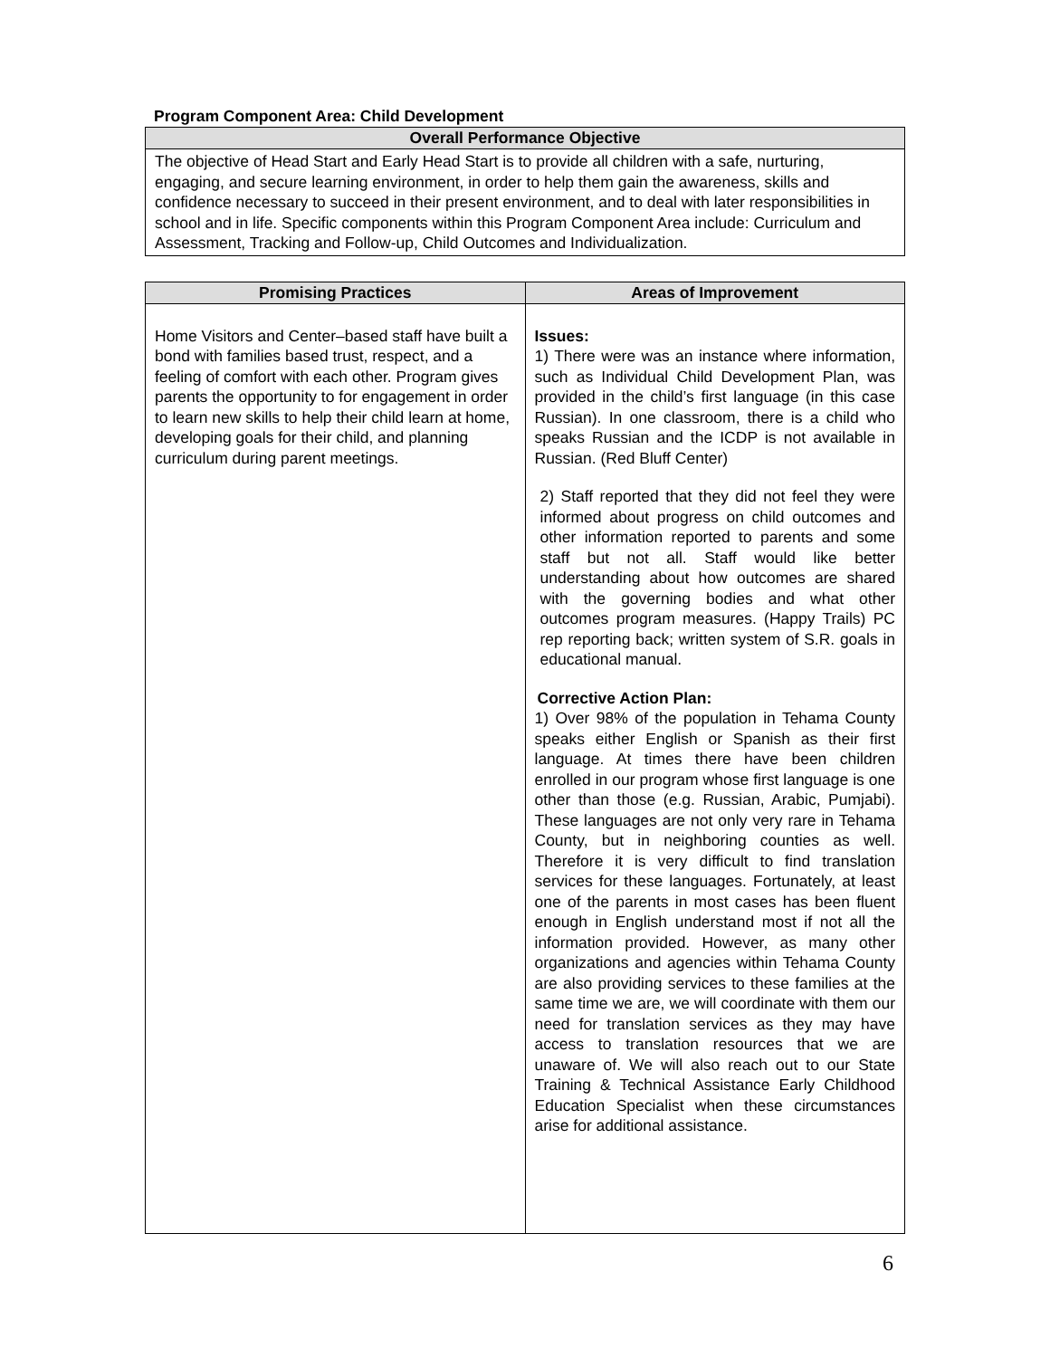Program Component Area: Child Development
| Overall Performance Objective |
| --- |
| The objective of Head Start and Early Head Start is to provide all children with a safe, nurturing, engaging, and secure learning environment, in order to help them gain the awareness, skills and confidence necessary to succeed in their present environment, and to deal with later responsibilities in school and in life. Specific components within this Program Component Area include: Curriculum and Assessment, Tracking and Follow-up, Child Outcomes and Individualization. |
| Promising Practices | Areas of Improvement |
| --- | --- |
| Home Visitors and Center–based staff have built a bond with families based trust, respect, and a feeling of comfort with each other. Program gives parents the opportunity to for engagement in order to learn new skills to help their child learn at home, developing goals for their child, and planning curriculum during parent meetings. | Issues: 1) There were was an instance where information, such as Individual Child Development Plan, was provided in the child’s first language (in this case Russian). In one classroom, there is a child who speaks Russian and the ICDP is not available in Russian. (Red Bluff Center) 2) Staff reported that they did not feel they were informed about progress on child outcomes and other information reported to parents and some staff but not all. Staff would like better understanding about how outcomes are shared with the governing bodies and what other outcomes program measures. (Happy Trails) PC rep reporting back; written system of S.R. goals in educational manual. Corrective Action Plan: 1) Over 98% of the population in Tehama County speaks either English or Spanish as their first language. At times there have been children enrolled in our program whose first language is one other than those (e.g. Russian, Arabic, Pumjabi). These languages are not only very rare in Tehama County, but in neighboring counties as well. Therefore it is very difficult to find translation services for these languages. Fortunately, at least one of the parents in most cases has been fluent enough in English understand most if not all the information provided. However, as many other organizations and agencies within Tehama County are also providing services to these families at the same time we are, we will coordinate with them our need for translation services as they may have access to translation resources that we are unaware of. We will also reach out to our State Training & Technical Assistance Early Childhood Education Specialist when these circumstances arise for additional assistance. |
6